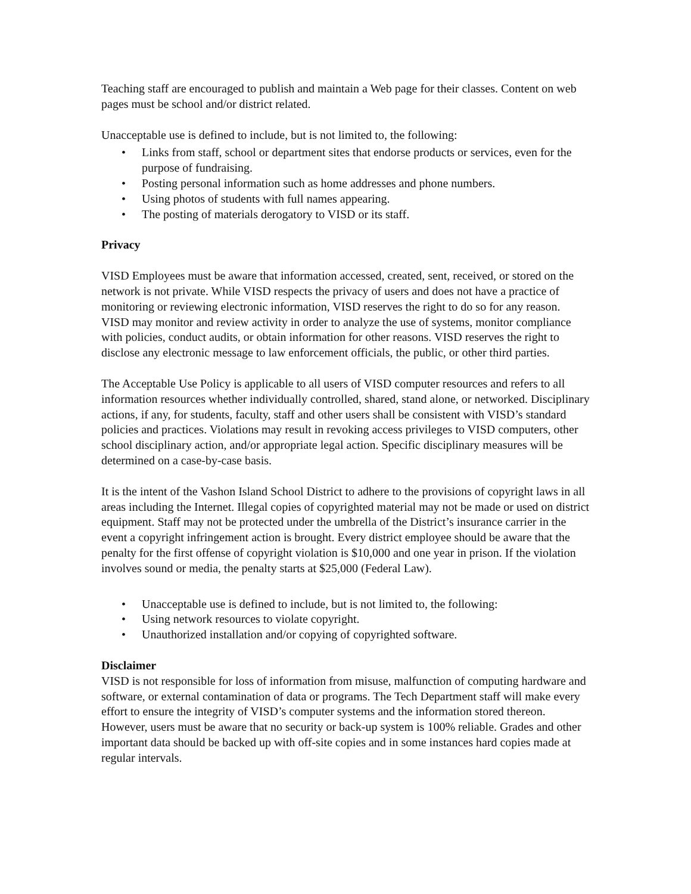Teaching staff are encouraged to publish and maintain a Web page for their classes. Content on web pages must be school and/or district related.
Unacceptable use is defined to include, but is not limited to, the following:
• Links from staff, school or department sites that endorse products or services, even for the purpose of fundraising.
• Posting personal information such as home addresses and phone numbers.
• Using photos of students with full names appearing.
• The posting of materials derogatory to VISD or its staff.
Privacy
VISD Employees must be aware that information accessed, created, sent, received, or stored on the network is not private. While VISD respects the privacy of users and does not have a practice of monitoring or reviewing electronic information, VISD reserves the right to do so for any reason. VISD may monitor and review activity in order to analyze the use of systems, monitor compliance with policies, conduct audits, or obtain information for other reasons. VISD reserves the right to disclose any electronic message to law enforcement officials, the public, or other third parties.
The Acceptable Use Policy is applicable to all users of VISD computer resources and refers to all information resources whether individually controlled, shared, stand alone, or networked. Disciplinary actions, if any, for students, faculty, staff and other users shall be consistent with VISD’s standard policies and practices. Violations may result in revoking access privileges to VISD computers, other school disciplinary action, and/or appropriate legal action. Specific disciplinary measures will be determined on a case-by-case basis.
It is the intent of the Vashon Island School District to adhere to the provisions of copyright laws in all areas including the Internet. Illegal copies of copyrighted material may not be made or used on district equipment. Staff may not be protected under the umbrella of the District’s insurance carrier in the event a copyright infringement action is brought. Every district employee should be aware that the penalty for the first offense of copyright violation is $10,000 and one year in prison. If the violation involves sound or media, the penalty starts at $25,000 (Federal Law).
• Unacceptable use is defined to include, but is not limited to, the following:
• Using network resources to violate copyright.
• Unauthorized installation and/or copying of copyrighted software.
Disclaimer
VISD is not responsible for loss of information from misuse, malfunction of computing hardware and software, or external contamination of data or programs. The Tech Department staff will make every effort to ensure the integrity of VISD’s computer systems and the information stored thereon. However, users must be aware that no security or back-up system is 100% reliable. Grades and other important data should be backed up with off-site copies and in some instances hard copies made at regular intervals.